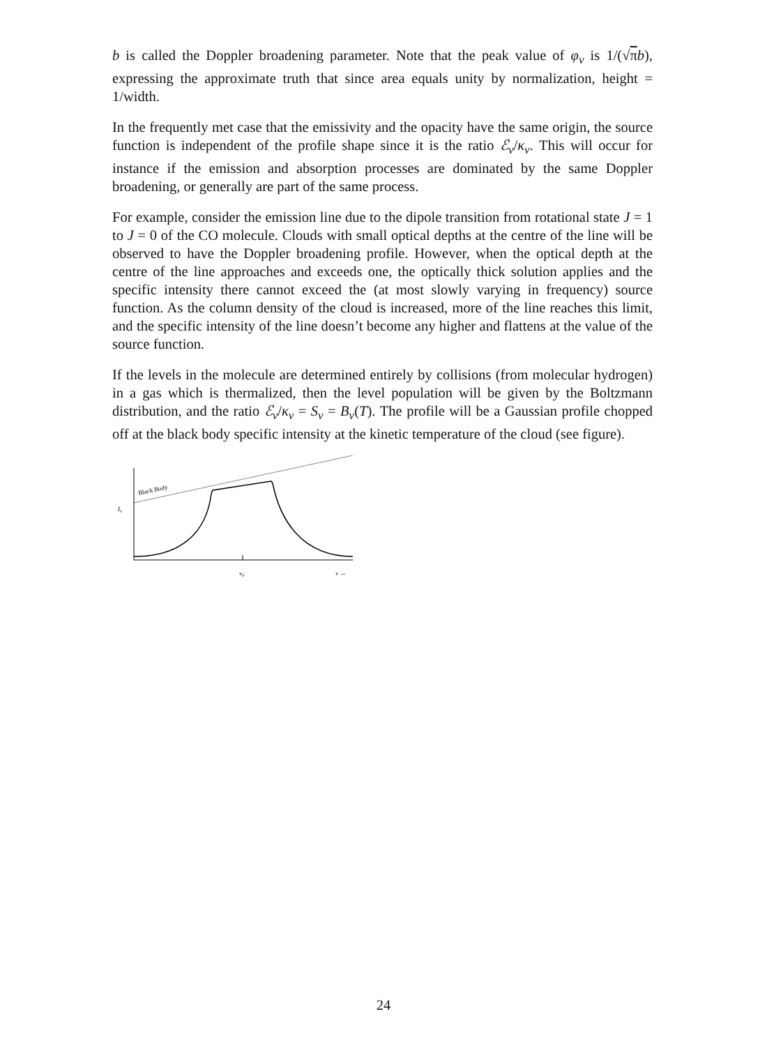b is called the Doppler broadening parameter. Note that the peak value of φ<sub>ν</sub> is 1/(√πb), expressing the approximate truth that since area equals unity by normalization, height = 1/width.
In the frequently met case that the emissivity and the opacity have the same origin, the source function is independent of the profile shape since it is the ratio ℰ<sub>ν</sub>/κ<sub>ν</sub>. This will occur for instance if the emission and absorption processes are dominated by the same Doppler broadening, or generally are part of the same process.
For example, consider the emission line due to the dipole transition from rotational state J = 1 to J = 0 of the CO molecule. Clouds with small optical depths at the centre of the line will be observed to have the Doppler broadening profile. However, when the optical depth at the centre of the line approaches and exceeds one, the optically thick solution applies and the specific intensity there cannot exceed the (at most slowly varying in frequency) source function. As the column density of the cloud is increased, more of the line reaches this limit, and the specific intensity of the line doesn’t become any higher and flattens at the value of the source function.
If the levels in the molecule are determined entirely by collisions (from molecular hydrogen) in a gas which is thermalized, then the level population will be given by the Boltzmann distribution, and the ratio ℰ<sub>ν</sub>/κ<sub>ν</sub> = S<sub>ν</sub> = B<sub>ν</sub>(T). The profile will be a Gaussian profile chopped off at the black body specific intensity at the kinetic temperature of the cloud (see figure).
Black Body
Iν
ν0
ν →
24